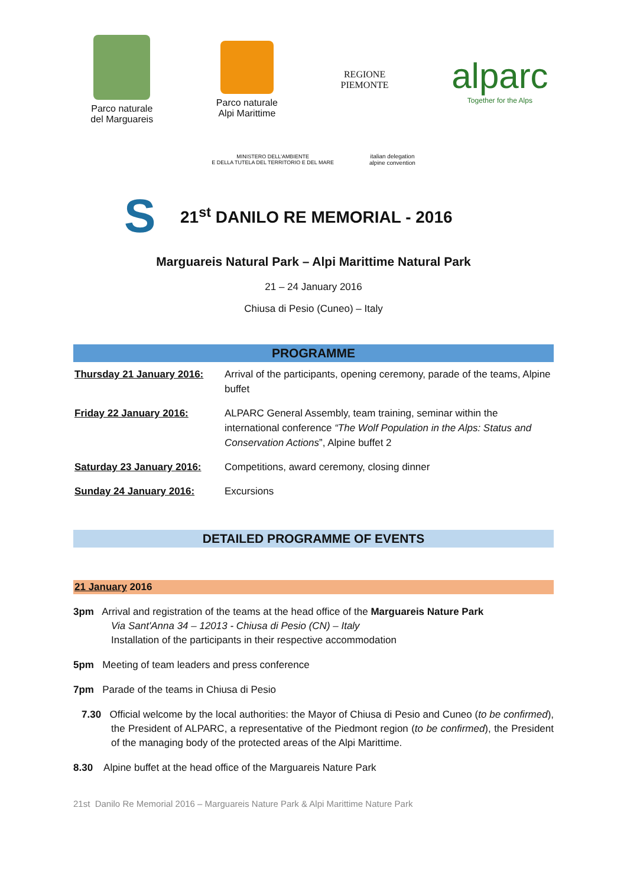Parco naturale
del Marguareis
Parco naturale
Alpi Marittime
REGIONE
PIEMONTE
alparc
Together for the Alps
MINISTERO DELL'AMBIENTE
E DELLA TUTELA DEL TERRITORIO E DEL MARE
italian delegation
alpine convention
S
21<sup>st</sup> DANILO RE MEMORIAL - 2016
Marguareis Natural Park – Alpi Marittime Natural Park
21 – 24 January 2016
Chiusa di Pesio (Cuneo) – Italy
PROGRAMME
| Thursday 21 January 2016: | Arrival of the participants, opening ceremony, parade of the teams, Alpine buffet |
| Friday 22 January 2016: | ALPARC General Assembly, team training, seminar within the international conference “The Wolf Population in the Alps: Status and Conservation Actions ”, Alpine buffet 2 |
| Saturday 23 January 2016: | Competitions, award ceremony, closing dinner |
| Sunday 24 January 2016: | Excursions |
DETAILED PROGRAMME OF EVENTS
21 January 2016
3pm Arrival and registration of the teams at the head office of the Marguareis Nature Park
Via Sant'Anna 34 – 12013 - Chiusa di Pesio (CN) – Italy
Installation of the participants in their respective accommodation
5pm Meeting of team leaders and press conference
7pm Parade of the teams in Chiusa di Pesio
7.30 Official welcome by the local authorities: the Mayor of Chiusa di Pesio and Cuneo (to be confirmed), the President of ALPARC, a representative of the Piedmont region (to be confirmed), the President of the managing body of the protected areas of the Alpi Marittime.
8.30 Alpine buffet at the head office of the Marguareis Nature Park
21st Danilo Re Memorial 2016 – Marguareis Nature Park & Alpi Marittime Nature Park